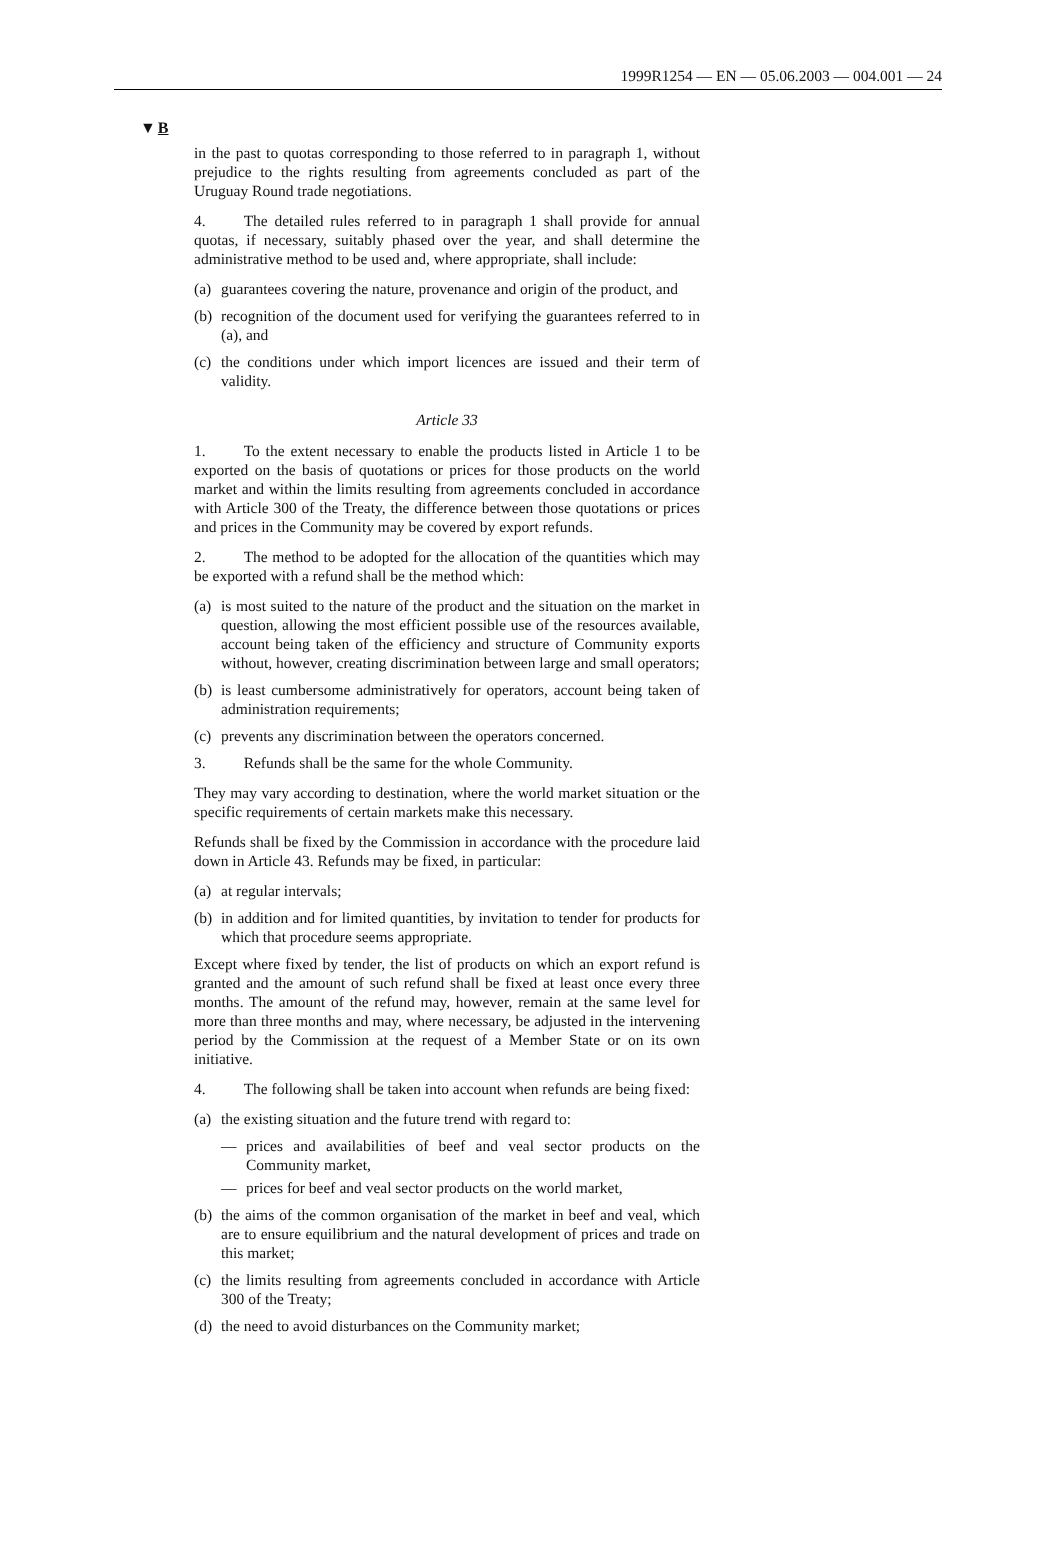1999R1254 — EN — 05.06.2003 — 004.001 — 24
▼B
in the past to quotas corresponding to those referred to in paragraph 1, without prejudice to the rights resulting from agreements concluded as part of the Uruguay Round trade negotiations.
4. The detailed rules referred to in paragraph 1 shall provide for annual quotas, if necessary, suitably phased over the year, and shall determine the administrative method to be used and, where appropriate, shall include:
(a) guarantees covering the nature, provenance and origin of the product, and
(b) recognition of the document used for verifying the guarantees referred to in (a), and
(c) the conditions under which import licences are issued and their term of validity.
Article 33
1. To the extent necessary to enable the products listed in Article 1 to be exported on the basis of quotations or prices for those products on the world market and within the limits resulting from agreements concluded in accordance with Article 300 of the Treaty, the difference between those quotations or prices and prices in the Community may be covered by export refunds.
2. The method to be adopted for the allocation of the quantities which may be exported with a refund shall be the method which:
(a) is most suited to the nature of the product and the situation on the market in question, allowing the most efficient possible use of the resources available, account being taken of the efficiency and structure of Community exports without, however, creating discrimination between large and small operators;
(b) is least cumbersome administratively for operators, account being taken of administration requirements;
(c) prevents any discrimination between the operators concerned.
3. Refunds shall be the same for the whole Community.
They may vary according to destination, where the world market situation or the specific requirements of certain markets make this necessary.
Refunds shall be fixed by the Commission in accordance with the procedure laid down in Article 43. Refunds may be fixed, in particular:
(a) at regular intervals;
(b) in addition and for limited quantities, by invitation to tender for products for which that procedure seems appropriate.
Except where fixed by tender, the list of products on which an export refund is granted and the amount of such refund shall be fixed at least once every three months. The amount of the refund may, however, remain at the same level for more than three months and may, where necessary, be adjusted in the intervening period by the Commission at the request of a Member State or on its own initiative.
4. The following shall be taken into account when refunds are being fixed:
(a) the existing situation and the future trend with regard to:
— prices and availabilities of beef and veal sector products on the Community market,
— prices for beef and veal sector products on the world market,
(b) the aims of the common organisation of the market in beef and veal, which are to ensure equilibrium and the natural development of prices and trade on this market;
(c) the limits resulting from agreements concluded in accordance with Article 300 of the Treaty;
(d) the need to avoid disturbances on the Community market;